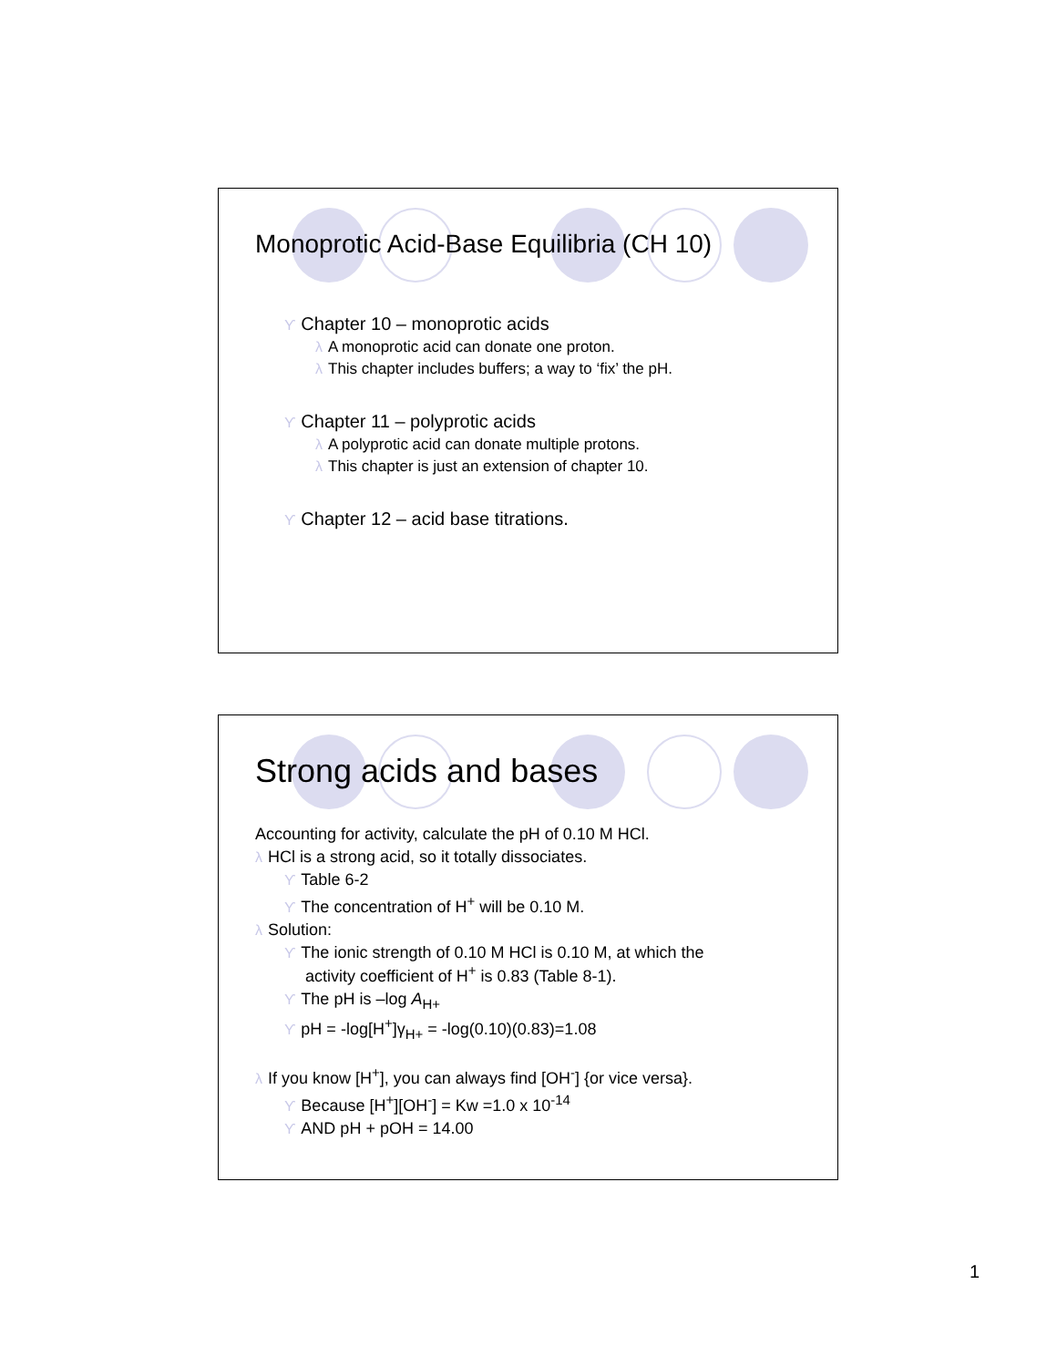Monoprotic Acid-Base Equilibria (CH 10)
ϒ Chapter 10 – monoprotic acids
λ A monoprotic acid can donate one proton.
λ This chapter includes buffers; a way to ‘fix’ the pH.
ϒ Chapter 11 – polyprotic acids
λ A polyprotic acid can donate multiple protons.
λ This chapter is just an extension of chapter 10.
ϒ Chapter 12 – acid base titrations.
Strong acids and bases
Accounting for activity, calculate the pH of 0.10 M HCl.
λ HCl is a strong acid, so it totally dissociates.
ϒ Table 6-2
ϒ The concentration of H<sup>+</sup> will be 0.10 M.
λ Solution:
ϒ The ionic strength of 0.10 M HCl is 0.10 M, at which the
activity coefficient of H<sup>+</sup> is 0.83 (Table 8-1).
ϒ The pH is –log A<sub>H+</sub>
ϒpH = -log[H<sup>+</sup>]γ<sub>H+</sub> = -log(0.10)(0.83)=1.08
λ If you know [H<sup>+</sup>], you can always find [OH<sup>-</sup>] {or vice versa}.
ϒ Because [H<sup>+</sup>][OH<sup>-</sup>] = Kw =1.0 x 10<sup>-14</sup>
ϒ AND pH + pOH = 14.00
1